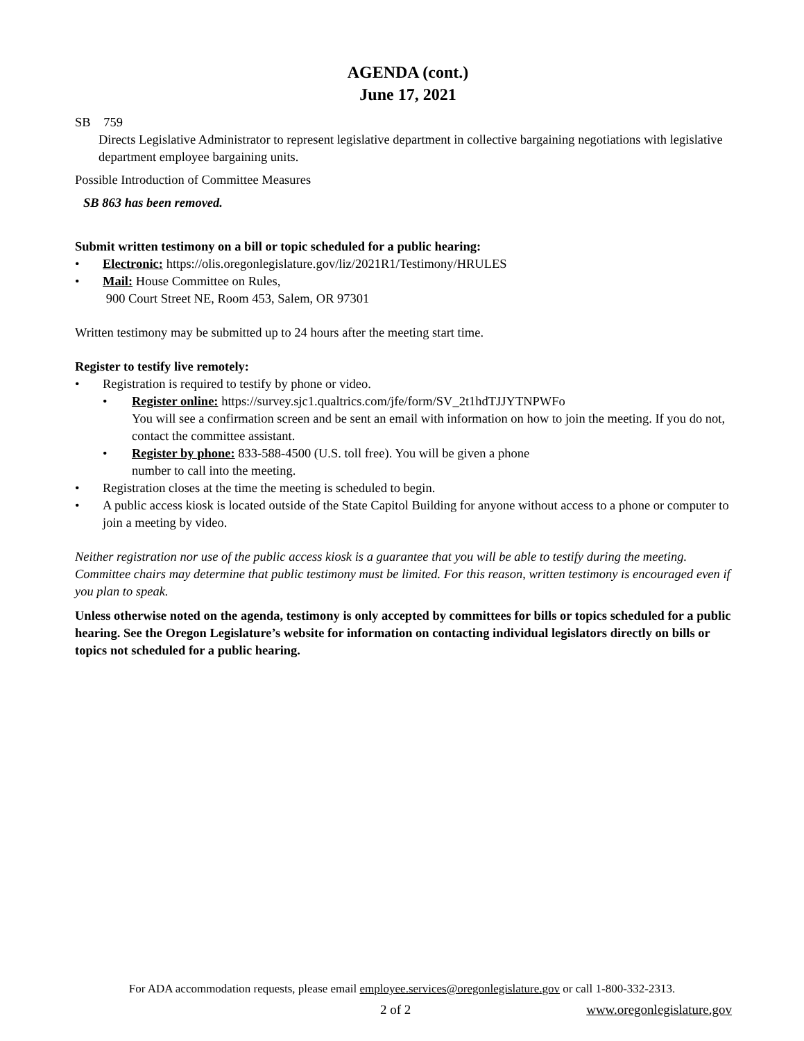AGENDA (cont.)
June 17, 2021
SB 759
Directs Legislative Administrator to represent legislative department in collective bargaining negotiations with legislative department employee bargaining units.
Possible Introduction of Committee Measures
SB 863 has been removed.
Submit written testimony on a bill or topic scheduled for a public hearing:
• Electronic: https://olis.oregonlegislature.gov/liz/2021R1/Testimony/HRULES
• Mail: House Committee on Rules,
900 Court Street NE, Room 453, Salem, OR 97301
Written testimony may be submitted up to 24 hours after the meeting start time.
Register to testify live remotely:
• Registration is required to testify by phone or video.
• Register online: https://survey.sjc1.qualtrics.com/jfe/form/SV_2t1hdTJJYTNPWFo
You will see a confirmation screen and be sent an email with information on how to join the meeting. If you do not, contact the committee assistant.
• Register by phone: 833-588-4500 (U.S. toll free). You will be given a phone
number to call into the meeting.
• Registration closes at the time the meeting is scheduled to begin.
• A public access kiosk is located outside of the State Capitol Building for anyone without access to a phone or computer to join a meeting by video.
Neither registration nor use of the public access kiosk is a guarantee that you will be able to testify during the meeting. Committee chairs may determine that public testimony must be limited. For this reason, written testimony is encouraged even if you plan to speak.
Unless otherwise noted on the agenda, testimony is only accepted by committees for bills or topics scheduled for a public hearing. See the Oregon Legislature’s website for information on contacting individual legislators directly on bills or topics not scheduled for a public hearing.
For ADA accommodation requests, please email employee.services@oregonlegislature.gov or call 1-800-332-2313.
2 of 2 www.oregonlegislature.gov